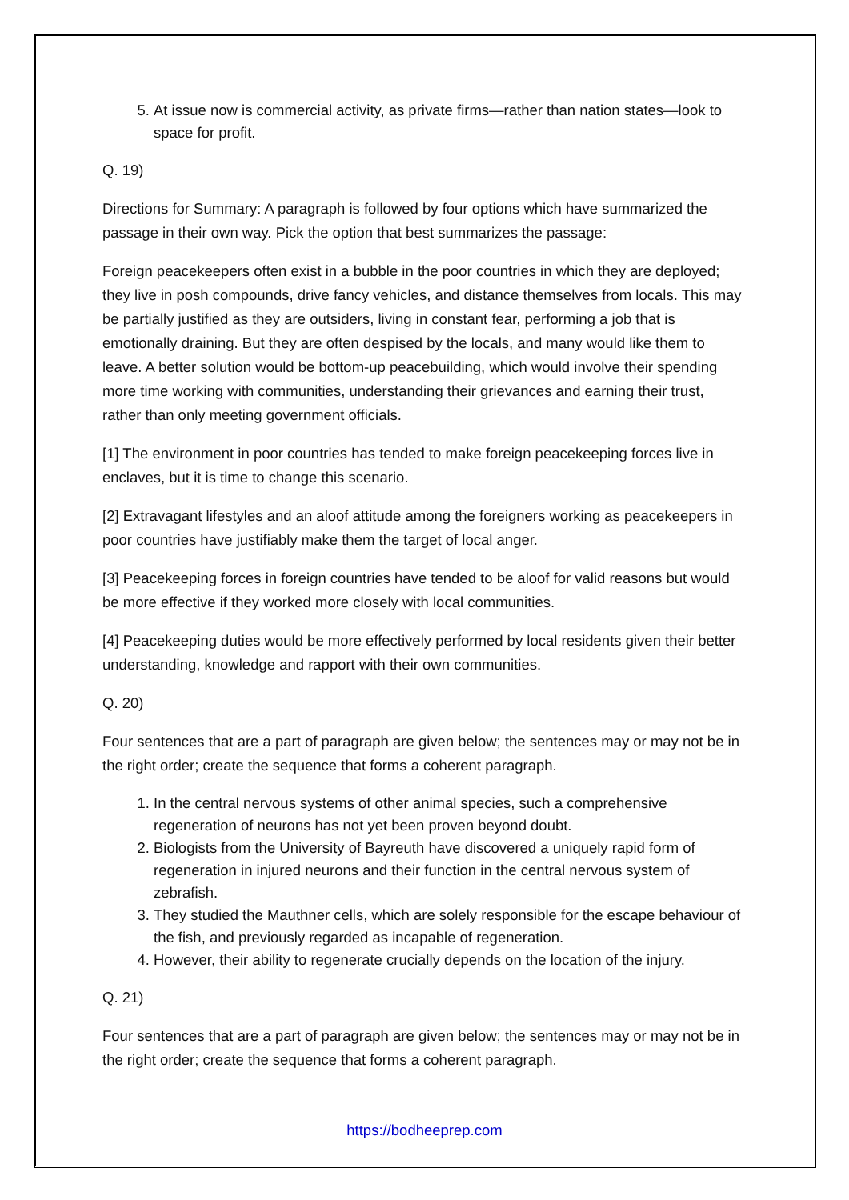5. At issue now is commercial activity, as private firms—rather than nation states—look to space for profit.
Q. 19)
Directions for Summary: A paragraph is followed by four options which have summarized the passage in their own way. Pick the option that best summarizes the passage:
Foreign peacekeepers often exist in a bubble in the poor countries in which they are deployed; they live in posh compounds, drive fancy vehicles, and distance themselves from locals. This may be partially justified as they are outsiders, living in constant fear, performing a job that is emotionally draining. But they are often despised by the locals, and many would like them to leave. A better solution would be bottom-up peacebuilding, which would involve their spending more time working with communities, understanding their grievances and earning their trust, rather than only meeting government officials.
[1] The environment in poor countries has tended to make foreign peacekeeping forces live in enclaves, but it is time to change this scenario.
[2] Extravagant lifestyles and an aloof attitude among the foreigners working as peacekeepers in poor countries have justifiably make them the target of local anger.
[3] Peacekeeping forces in foreign countries have tended to be aloof for valid reasons but would be more effective if they worked more closely with local communities.
[4] Peacekeeping duties would be more effectively performed by local residents given their better understanding, knowledge and rapport with their own communities.
Q. 20)
Four sentences that are a part of paragraph are given below; the sentences may or may not be in the right order; create the sequence that forms a coherent paragraph.
1. In the central nervous systems of other animal species, such a comprehensive regeneration of neurons has not yet been proven beyond doubt.
2. Biologists from the University of Bayreuth have discovered a uniquely rapid form of regeneration in injured neurons and their function in the central nervous system of zebrafish.
3. They studied the Mauthner cells, which are solely responsible for the escape behaviour of the fish, and previously regarded as incapable of regeneration.
4. However, their ability to regenerate crucially depends on the location of the injury.
Q. 21)
Four sentences that are a part of paragraph are given below; the sentences may or may not be in the right order; create the sequence that forms a coherent paragraph.
https://bodheeprep.com